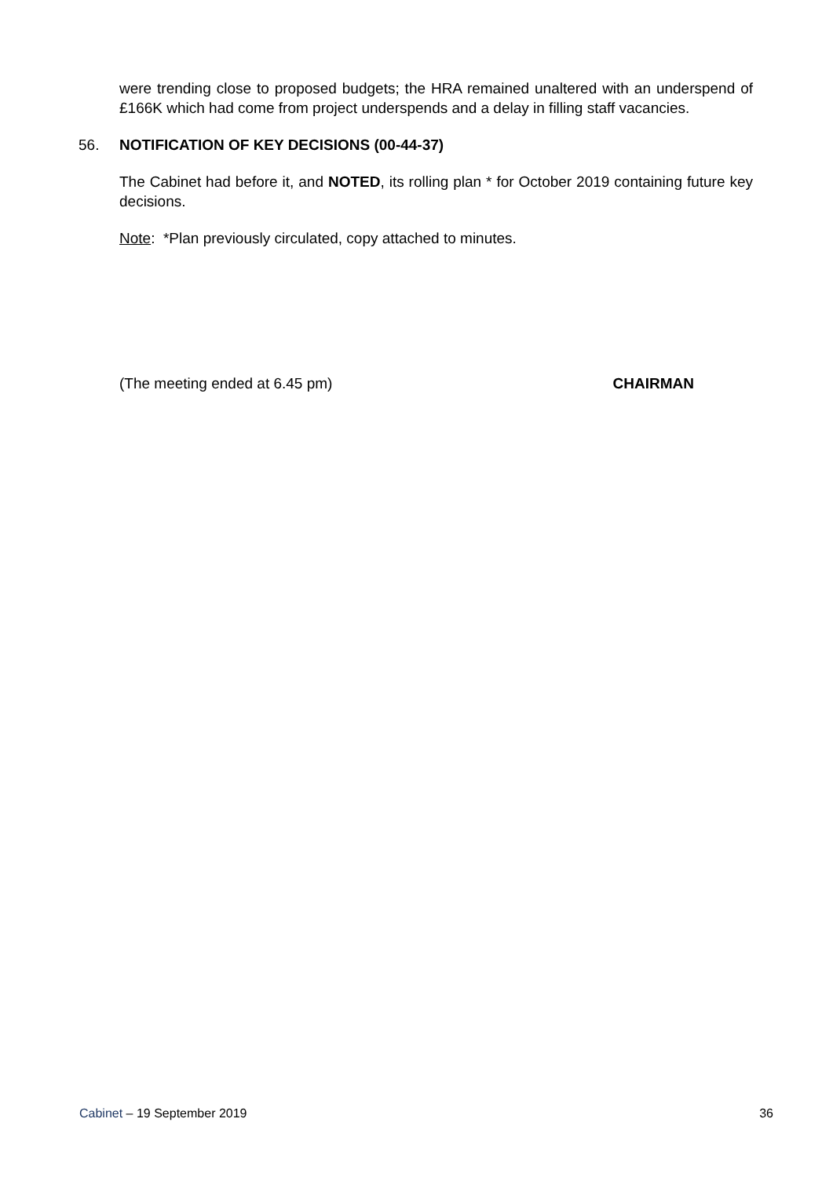were trending close to proposed budgets; the HRA remained unaltered with an underspend of £166K which had come from project underspends and a delay in filling staff vacancies.
56. NOTIFICATION OF KEY DECISIONS (00-44-37)
The Cabinet had before it, and NOTED, its rolling plan * for October 2019 containing future key decisions.
Note: *Plan previously circulated, copy attached to minutes.
(The meeting ended at 6.45 pm) CHAIRMAN
Cabinet – 19 September 2019 36